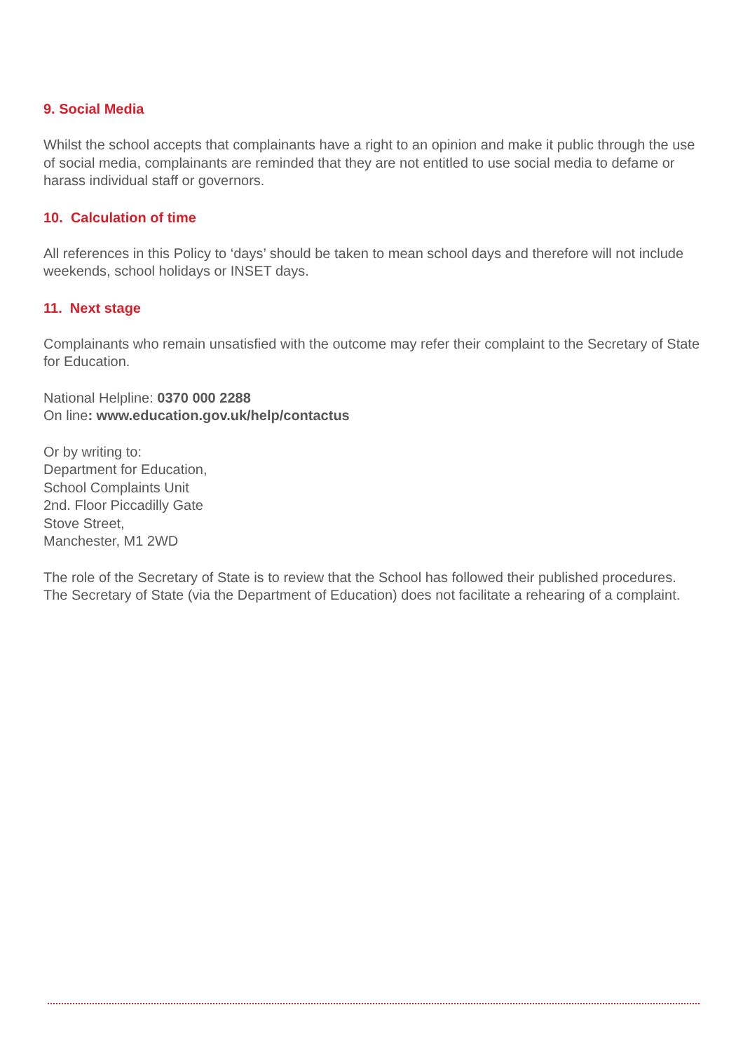9. Social Media
Whilst the school accepts that complainants have a right to an opinion and make it public through the use of social media, complainants are reminded that they are not entitled to use social media to defame or harass individual staff or governors.
10. Calculation of time
All references in this Policy to ‘days’ should be taken to mean school days and therefore will not include weekends, school holidays or INSET days.
11. Next stage
Complainants who remain unsatisfied with the outcome may refer their complaint to the Secretary of State for Education.
National Helpline: 0370 000 2288
On line: www.education.gov.uk/help/contactus
Or by writing to:
Department for Education,
School Complaints Unit
2nd. Floor Piccadilly Gate
Stove Street,
Manchester, M1 2WD
The role of the Secretary of State is to review that the School has followed their published procedures. The Secretary of State (via the Department of Education) does not facilitate a rehearing of a complaint.